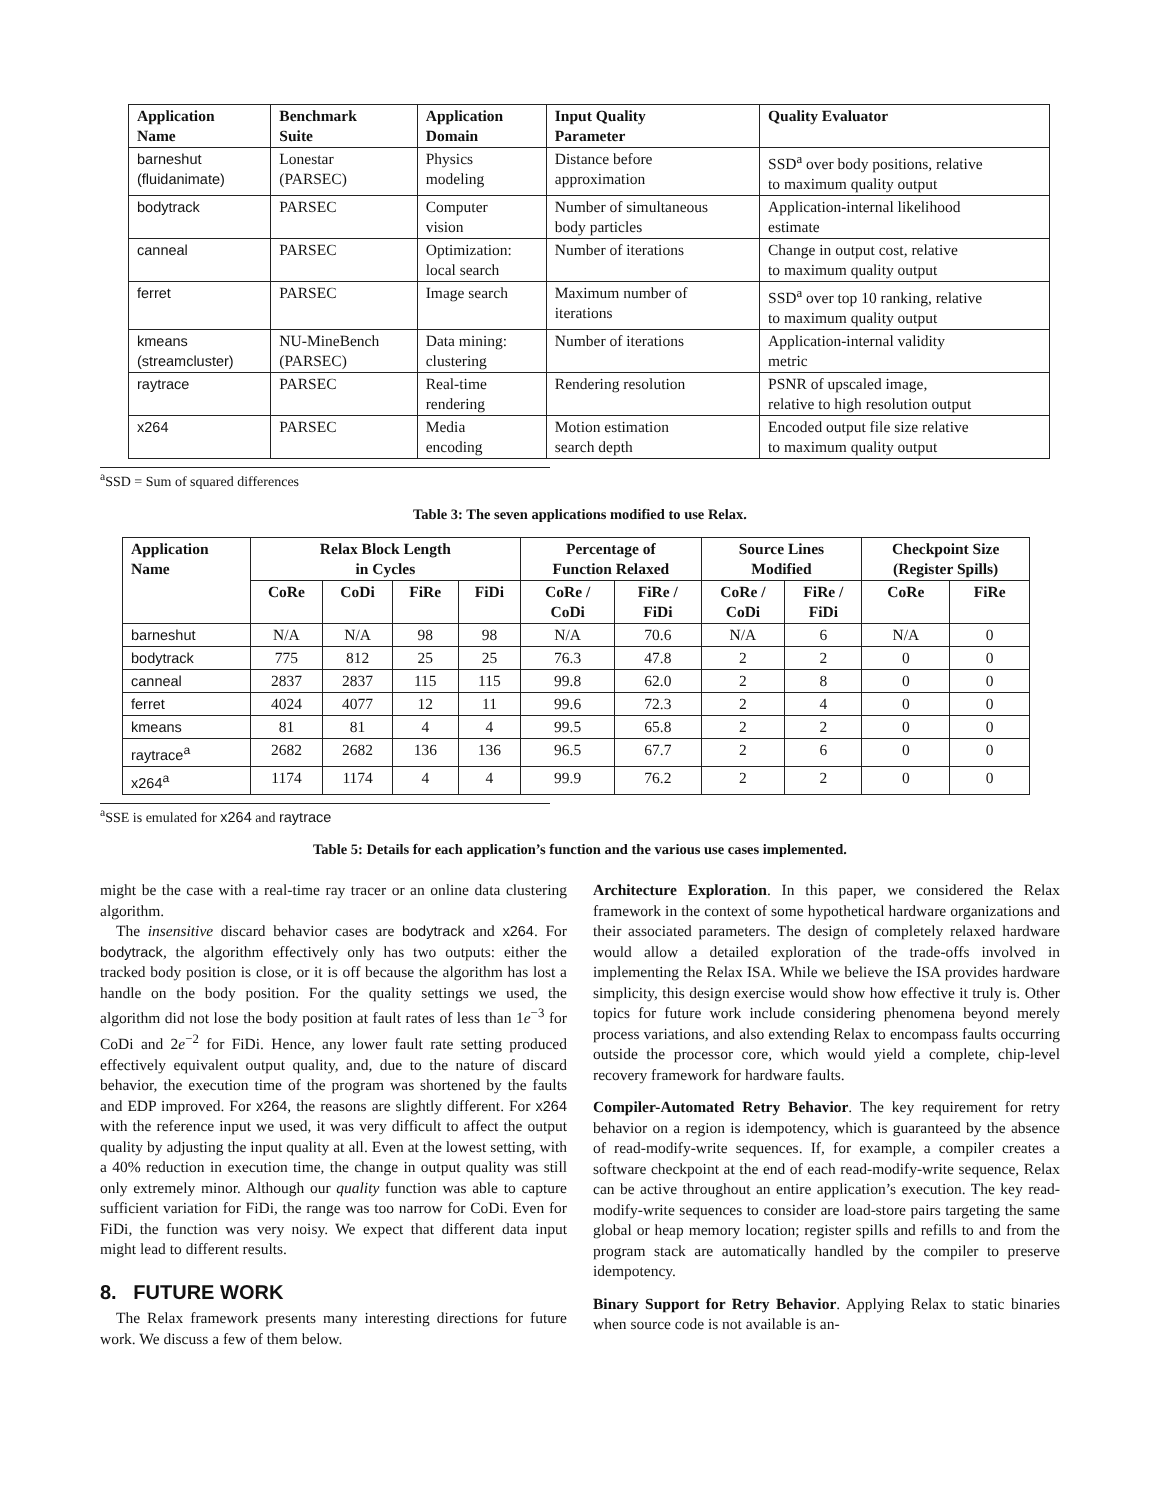| Application Name | Benchmark Suite | Application Domain | Input Quality Parameter | Quality Evaluator |
| --- | --- | --- | --- | --- |
| barneshut (fluidanimate) | Lonestar (PARSEC) | Physics modeling | Distance before approximation | SSD<sup>a</sup> over body positions, relative to maximum quality output |
| bodytrack | PARSEC | Computer vision | Number of simultaneous body particles | Application-internal likelihood estimate |
| canneal | PARSEC | Optimization: local search | Number of iterations | Change in output cost, relative to maximum quality output |
| ferret | PARSEC | Image search | Maximum number of iterations | SSD<sup>a</sup> over top 10 ranking, relative to maximum quality output |
| kmeans (streamcluster) | NU-MineBench (PARSEC) | Data mining: clustering | Number of iterations | Application-internal validity metric |
| raytrace | PARSEC | Real-time rendering | Rendering resolution | PSNR of upscaled image, relative to high resolution output |
| x264 | PARSEC | Media encoding | Motion estimation search depth | Encoded output file size relative to maximum quality output |
<sup>a</sup> SSD = Sum of squared differences
Table 3: The seven applications modified to use Relax.
| Application Name | Relax Block Length in Cycles | | | | Percentage of Function Relaxed | | Source Lines Modified | | Checkpoint Size (Register Spills) | |
| --- | --- | --- | --- | --- | --- | --- | --- | --- | --- | --- |
| | CoRe | CoDi | FiRe | FiDi | CoRe / CoDi | FiRe / FiDi | CoRe / CoDi | FiRe / FiDi | CoRe | FiRe |
| barneshut | N/A | N/A | 98 | 98 | N/A | 70.6 | N/A | 6 | N/A | 0 |
| bodytrack | 775 | 812 | 25 | 25 | 76.3 | 47.8 | 2 | 2 | 0 | 0 |
| canneal | 2837 | 2837 | 115 | 115 | 99.8 | 62.0 | 2 | 8 | 0 | 0 |
| ferret | 4024 | 4077 | 12 | 11 | 99.6 | 72.3 | 2 | 4 | 0 | 0 |
| kmeans | 81 | 81 | 4 | 4 | 99.5 | 65.8 | 2 | 2 | 0 | 0 |
| raytrace<sup>a</sup> | 2682 | 2682 | 136 | 136 | 96.5 | 67.7 | 2 | 6 | 0 | 0 |
| x264<sup>a</sup> | 1174 | 1174 | 4 | 4 | 99.9 | 76.2 | 2 | 2 | 0 | 0 |
<sup>a</sup> SSE is emulated for x264 and raytrace
Table 5: Details for each application’s function and the various use cases implemented.
might be the case with a real-time ray tracer or an online data clustering algorithm.
The insensitive discard behavior cases are bodytrack and x264. For bodytrack, the algorithm effectively only has two outputs: either the tracked body position is close, or it is off because the algorithm has lost a handle on the body position. For the quality settings we used, the algorithm did not lose the body position at fault rates of less than 1e<sup>−3</sup> for CoDi and 2e<sup>−2</sup> for FiDi. Hence, any lower fault rate setting produced effectively equivalent output quality, and, due to the nature of discard behavior, the execution time of the program was shortened by the faults and EDP improved. For x264, the reasons are slightly different. For x264 with the reference input we used, it was very difficult to affect the output quality by adjusting the input quality at all. Even at the lowest setting, with a 40% reduction in execution time, the change in output quality was still only extremely minor. Although our quality function was able to capture sufficient variation for FiDi, the range was too narrow for CoDi. Even for FiDi, the function was very noisy. We expect that different data input might lead to different results.
8. FUTURE WORK
The Relax framework presents many interesting directions for future work. We discuss a few of them below.
Architecture Exploration. In this paper, we considered the Relax framework in the context of some hypothetical hardware organizations and their associated parameters. The design of completely relaxed hardware would allow a detailed exploration of the trade-offs involved in implementing the Relax ISA. While we believe the ISA provides hardware simplicity, this design exercise would show how effective it truly is. Other topics for future work include considering phenomena beyond merely process variations, and also extending Relax to encompass faults occurring outside the processor core, which would yield a complete, chip-level recovery framework for hardware faults.
Compiler-Automated Retry Behavior. The key requirement for retry behavior on a region is idempotency, which is guaranteed by the absence of read-modify-write sequences. If, for example, a compiler creates a software checkpoint at the end of each read-modify-write sequence, Relax can be active throughout an entire application’s execution. The key read-modify-write sequences to consider are load-store pairs targeting the same global or heap memory location; register spills and refills to and from the program stack are automatically handled by the compiler to preserve idempotency.
Binary Support for Retry Behavior. Applying Relax to static binaries when source code is not available is an-